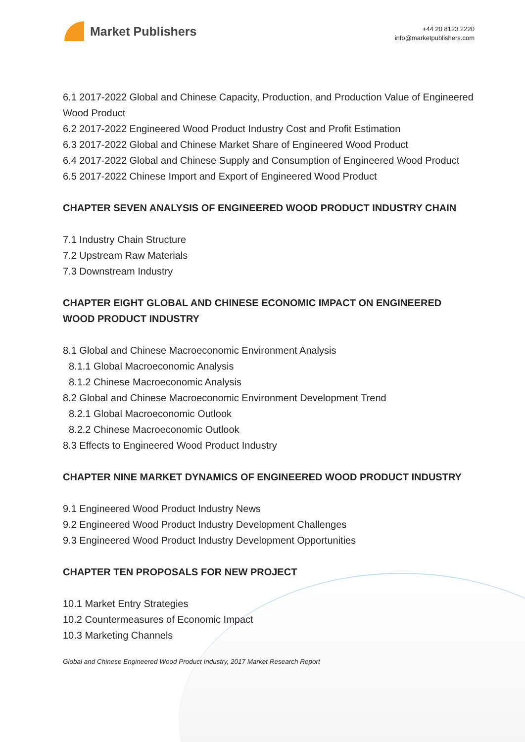Market Publishers
+44 20 8123 2220
info@marketpublishers.com
6.1 2017-2022 Global and Chinese Capacity, Production, and Production Value of Engineered Wood Product
6.2 2017-2022 Engineered Wood Product Industry Cost and Profit Estimation
6.3 2017-2022 Global and Chinese Market Share of Engineered Wood Product
6.4 2017-2022 Global and Chinese Supply and Consumption of Engineered Wood Product
6.5 2017-2022 Chinese Import and Export of Engineered Wood Product
CHAPTER SEVEN ANALYSIS OF ENGINEERED WOOD PRODUCT INDUSTRY CHAIN
7.1 Industry Chain Structure
7.2 Upstream Raw Materials
7.3 Downstream Industry
CHAPTER EIGHT GLOBAL AND CHINESE ECONOMIC IMPACT ON ENGINEERED WOOD PRODUCT INDUSTRY
8.1 Global and Chinese Macroeconomic Environment Analysis
8.1.1 Global Macroeconomic Analysis
8.1.2 Chinese Macroeconomic Analysis
8.2 Global and Chinese Macroeconomic Environment Development Trend
8.2.1 Global Macroeconomic Outlook
8.2.2 Chinese Macroeconomic Outlook
8.3 Effects to Engineered Wood Product Industry
CHAPTER NINE MARKET DYNAMICS OF ENGINEERED WOOD PRODUCT INDUSTRY
9.1 Engineered Wood Product Industry News
9.2 Engineered Wood Product Industry Development Challenges
9.3 Engineered Wood Product Industry Development Opportunities
CHAPTER TEN PROPOSALS FOR NEW PROJECT
10.1 Market Entry Strategies
10.2 Countermeasures of Economic Impact
10.3 Marketing Channels
Global and Chinese Engineered Wood Product Industry, 2017 Market Research Report